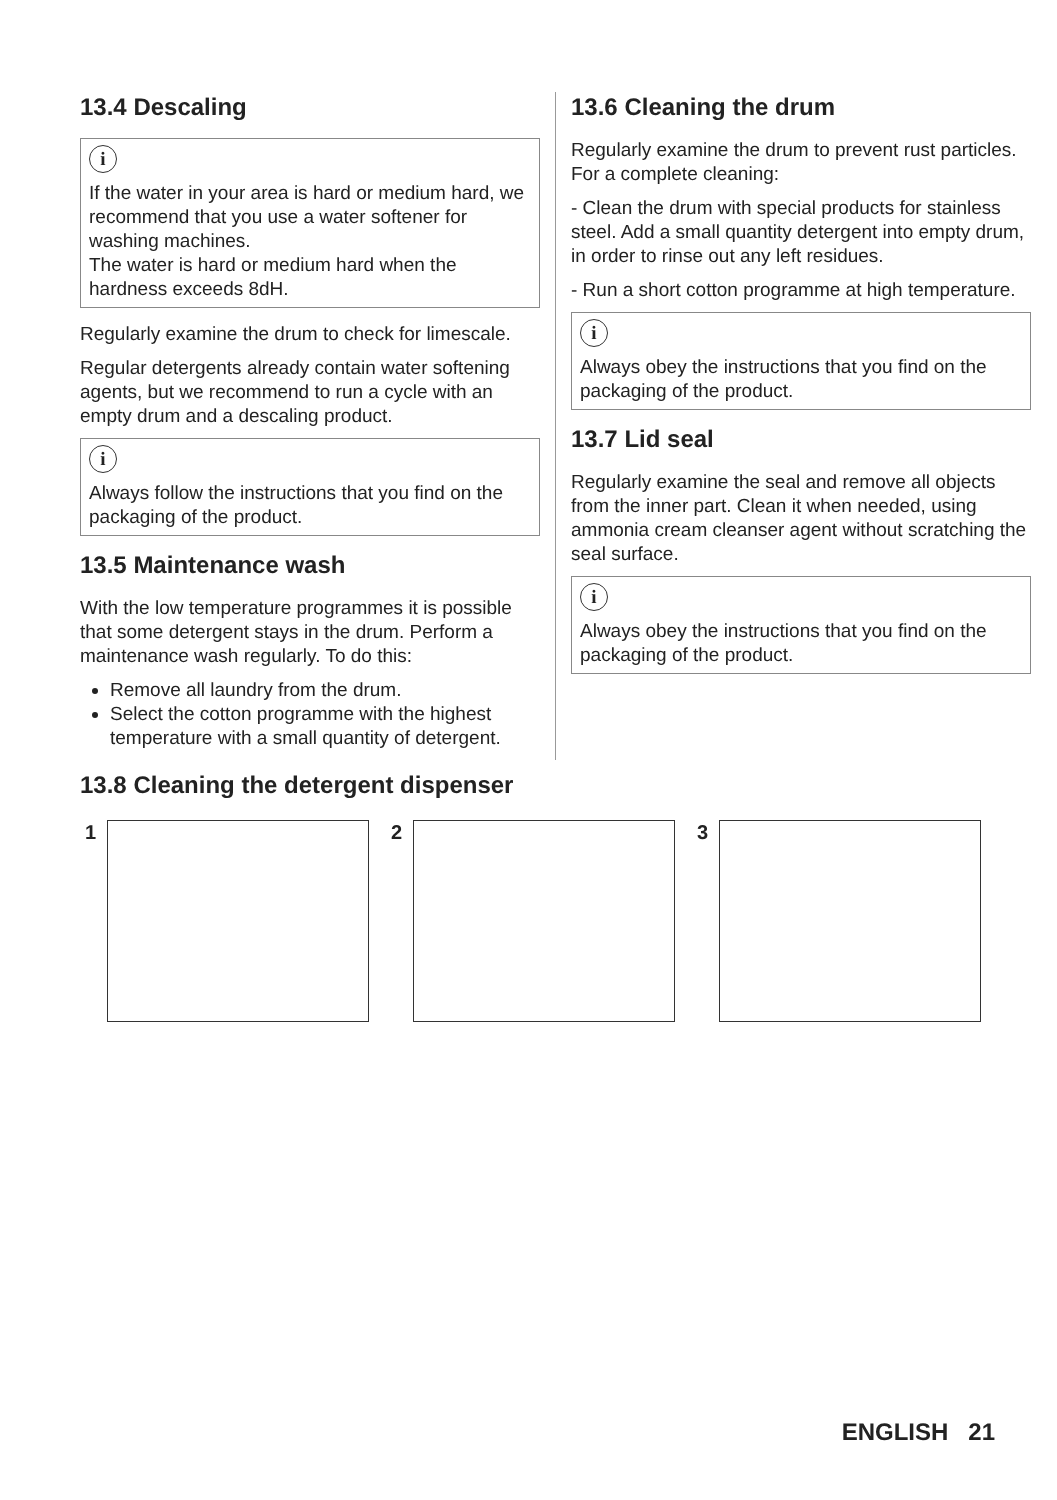13.4 Descaling
i
If the water in your area is hard or medium hard, we recommend that you use a water softener for washing machines.
The water is hard or medium hard when the hardness exceeds 8dH.
Regularly examine the drum to check for limescale.
Regular detergents already contain water softening agents, but we recommend to run a cycle with an empty drum and a descaling product.
i
Always follow the instructions that you find on the packaging of the product.
13.5 Maintenance wash
With the low temperature programmes it is possible that some detergent stays in the drum. Perform a maintenance wash regularly. To do this:
Remove all laundry from the drum.
Select the cotton programme with the highest temperature with a small quantity of detergent.
13.6 Cleaning the drum
Regularly examine the drum to prevent rust particles. For a complete cleaning:
- Clean the drum with special products for stainless steel. Add a small quantity detergent into empty drum, in order to rinse out any left residues.
- Run a short cotton programme at high temperature.
i
Always obey the instructions that you find on the packaging of the product.
13.7 Lid seal
Regularly examine the seal and remove all objects from the inner part. Clean it when needed, using ammonia cream cleanser agent without scratching the seal surface.
i
Always obey the instructions that you find on the packaging of the product.
13.8 Cleaning the detergent dispenser
1 2 3
ENGLISH 21